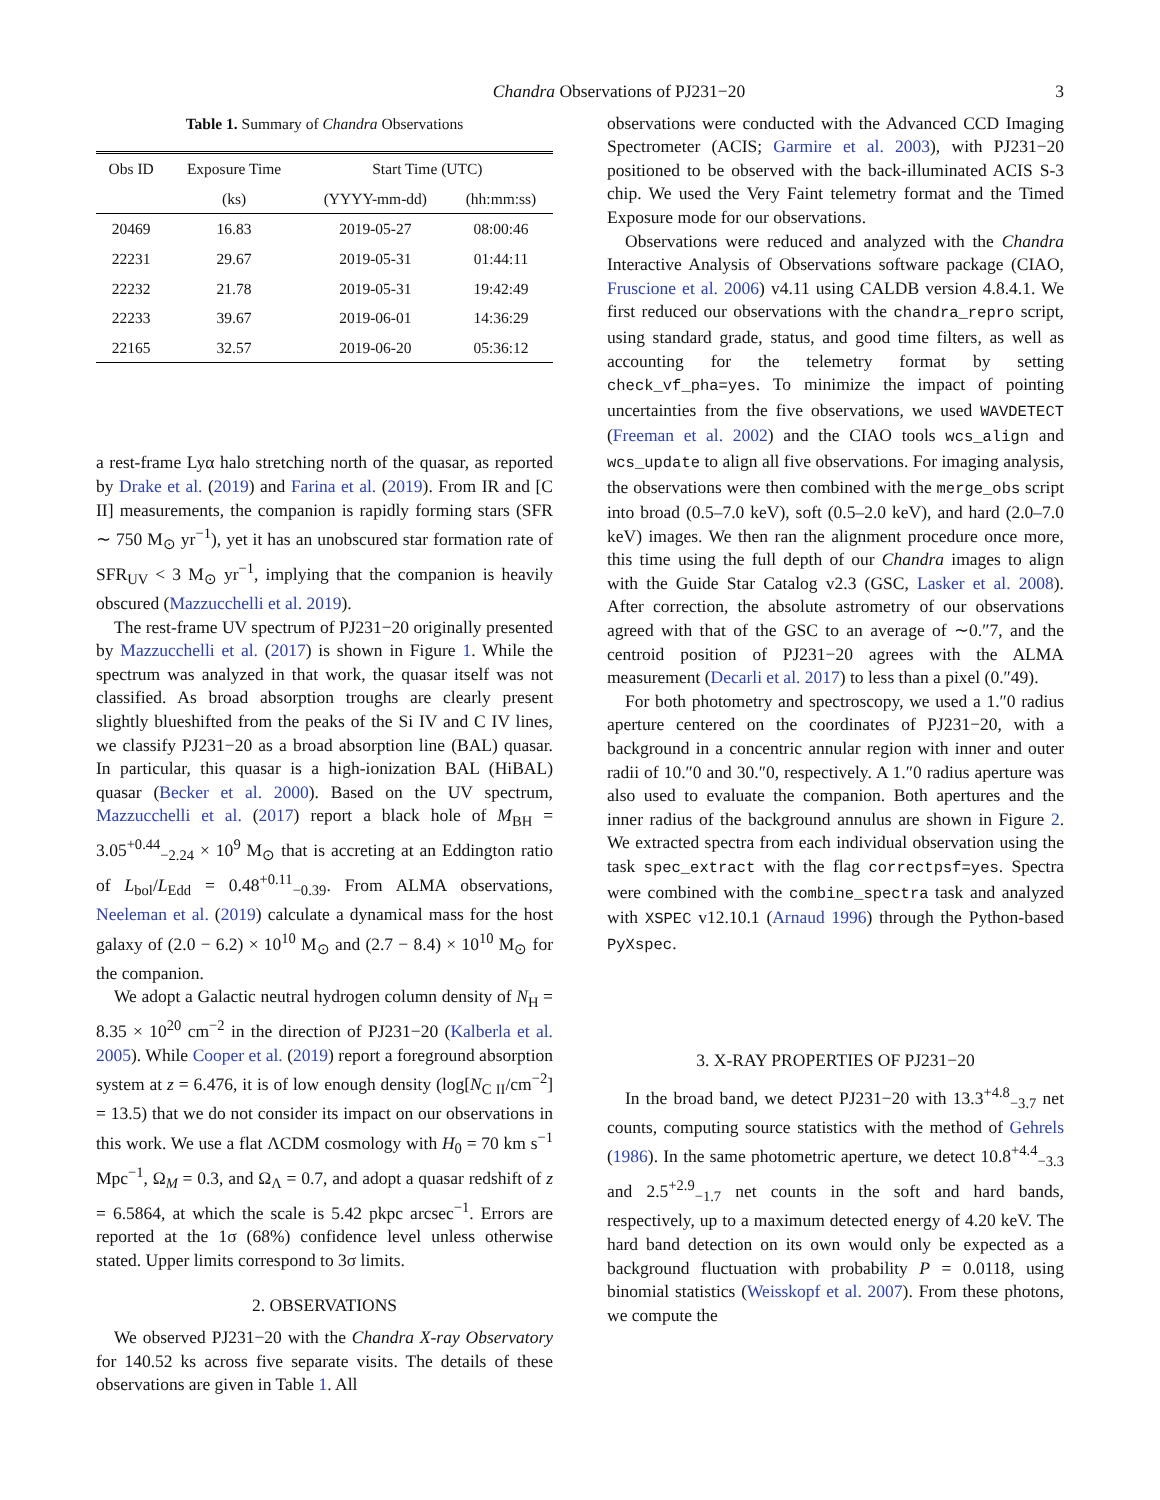Chandra Observations of PJ231−20 3
Table 1. Summary of Chandra Observations
| Obs ID | Exposure Time | Start Time (UTC) | |
| --- | --- | --- | --- |
| | (ks) | (YYYY-mm-dd) | (hh:mm:ss) |
| 20469 | 16.83 | 2019-05-27 | 08:00:46 |
| 22231 | 29.67 | 2019-05-31 | 01:44:11 |
| 22232 | 21.78 | 2019-05-31 | 19:42:49 |
| 22233 | 39.67 | 2019-06-01 | 14:36:29 |
| 22165 | 32.57 | 2019-06-20 | 05:36:12 |
a rest-frame Lyα halo stretching north of the quasar, as reported by Drake et al. (2019) and Farina et al. (2019). From IR and [C II] measurements, the companion is rapidly forming stars (SFR ∼ 750 M<sub>⊙</sub> yr<sup>−1</sup>), yet it has an unobscured star formation rate of SFR<sub>UV</sub> < 3 M<sub>⊙</sub> yr<sup>−1</sup>, implying that the companion is heavily obscured (Mazzucchelli et al. 2019).
The rest-frame UV spectrum of PJ231−20 originally presented by Mazzucchelli et al. (2017) is shown in Figure 1. While the spectrum was analyzed in that work, the quasar itself was not classified. As broad absorption troughs are clearly present slightly blueshifted from the peaks of the Si IV and C IV lines, we classify PJ231−20 as a broad absorption line (BAL) quasar. In particular, this quasar is a high-ionization BAL (HiBAL) quasar (Becker et al. 2000). Based on the UV spectrum, Mazzucchelli et al. (2017) report a black hole of M<sub>BH</sub> = 3.05<sup>+0.44</sup><sub>−2.24</sub> × 10<sup>9</sup> M<sub>⊙</sub> that is accreting at an Eddington ratio of L<sub>bol</sub>/L<sub>Edd</sub> = 0.48<sup>+0.11</sup><sub>−0.39</sub>. From ALMA observations, Neeleman et al. (2019) calculate a dynamical mass for the host galaxy of (2.0 − 6.2) × 10<sup>10</sup> M<sub>⊙</sub> and (2.7 − 8.4) × 10<sup>10</sup> M<sub>⊙</sub> for the companion.
We adopt a Galactic neutral hydrogen column density of N<sub>H</sub> = 8.35 × 10<sup>20</sup> cm<sup>−2</sup> in the direction of PJ231−20 (Kalberla et al. 2005). While Cooper et al. (2019) report a foreground absorption system at z = 6.476, it is of low enough density (log[N<sub>C II</sub>/cm<sup>−2</sup>] = 13.5) that we do not consider its impact on our observations in this work. We use a flat ΛCDM cosmology with H<sub>0</sub> = 70 km s<sup>−1</sup> Mpc<sup>−1</sup>, Ω<sub>M</sub> = 0.3, and Ω<sub>Λ</sub> = 0.7, and adopt a quasar redshift of z = 6.5864, at which the scale is 5.42 pkpc arcsec<sup>−1</sup>. Errors are reported at the 1σ (68%) confidence level unless otherwise stated. Upper limits correspond to 3σ limits.
2. OBSERVATIONS
We observed PJ231−20 with the Chandra X-ray Observatory for 140.52 ks across five separate visits. The details of these observations are given in Table 1. All
observations were conducted with the Advanced CCD Imaging Spectrometer (ACIS; Garmire et al. 2003), with PJ231−20 positioned to be observed with the back-illuminated ACIS S-3 chip. We used the Very Faint telemetry format and the Timed Exposure mode for our observations.
Observations were reduced and analyzed with the Chandra Interactive Analysis of Observations software package (CIAO, Fruscione et al. 2006) v4.11 using CALDB version 4.8.4.1. We first reduced our observations with the chandra_repro script, using standard grade, status, and good time filters, as well as accounting for the telemetry format by setting check_vf_pha=yes. To minimize the impact of pointing uncertainties from the five observations, we used WAVDETECT (Freeman et al. 2002) and the CIAO tools wcs_align and wcs_update to align all five observations. For imaging analysis, the observations were then combined with the merge_obs script into broad (0.5–7.0 keV), soft (0.5–2.0 keV), and hard (2.0–7.0 keV) images. We then ran the alignment procedure once more, this time using the full depth of our Chandra images to align with the Guide Star Catalog v2.3 (GSC, Lasker et al. 2008). After correction, the absolute astrometry of our observations agreed with that of the GSC to an average of ∼0.″7, and the centroid position of PJ231−20 agrees with the ALMA measurement (Decarli et al. 2017) to less than a pixel (0.″49).
For both photometry and spectroscopy, we used a 1.″0 radius aperture centered on the coordinates of PJ231−20, with a background in a concentric annular region with inner and outer radii of 10.″0 and 30.″0, respectively. A 1.″0 radius aperture was also used to evaluate the companion. Both apertures and the inner radius of the background annulus are shown in Figure 2. We extracted spectra from each individual observation using the task spec_extract with the flag correctpsf=yes. Spectra were combined with the combine_spectra task and analyzed with XSPEC v12.10.1 (Arnaud 1996) through the Python-based PyXspec.
3. X-RAY PROPERTIES OF PJ231−20
In the broad band, we detect PJ231−20 with 13.3<sup>+4.8</sup><sub>−3.7</sub> net counts, computing source statistics with the method of Gehrels (1986). In the same photometric aperture, we detect 10.8<sup>+4.4</sup><sub>−3.3</sub> and 2.5<sup>+2.9</sup><sub>−1.7</sub> net counts in the soft and hard bands, respectively, up to a maximum detected energy of 4.20 keV. The hard band detection on its own would only be expected as a background fluctuation with probability P = 0.0118, using binomial statistics (Weisskopf et al. 2007). From these photons, we compute the